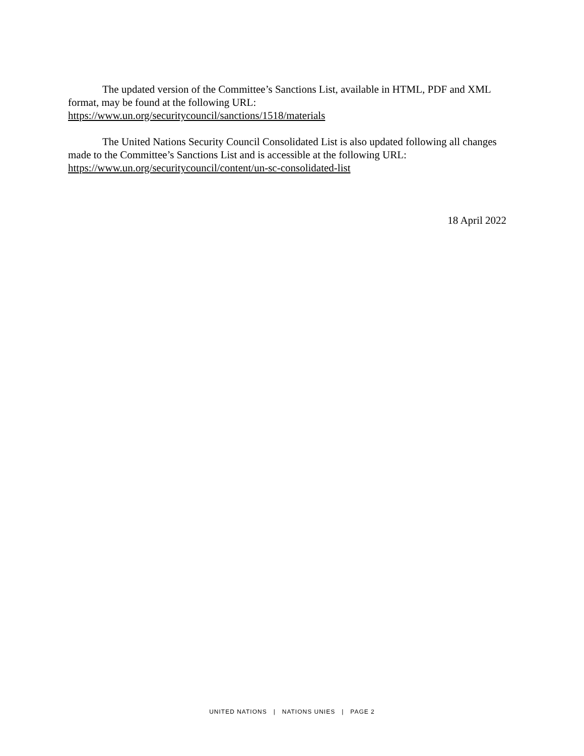The updated version of the Committee’s Sanctions List, available in HTML, PDF and XML format, may be found at the following URL:
https://www.un.org/securitycouncil/sanctions/1518/materials
The United Nations Security Council Consolidated List is also updated following all changes made to the Committee’s Sanctions List and is accessible at the following URL:
https://www.un.org/securitycouncil/content/un-sc-consolidated-list
18 April 2022
UNITED NATIONS | NATIONS UNIES | PAGE 2